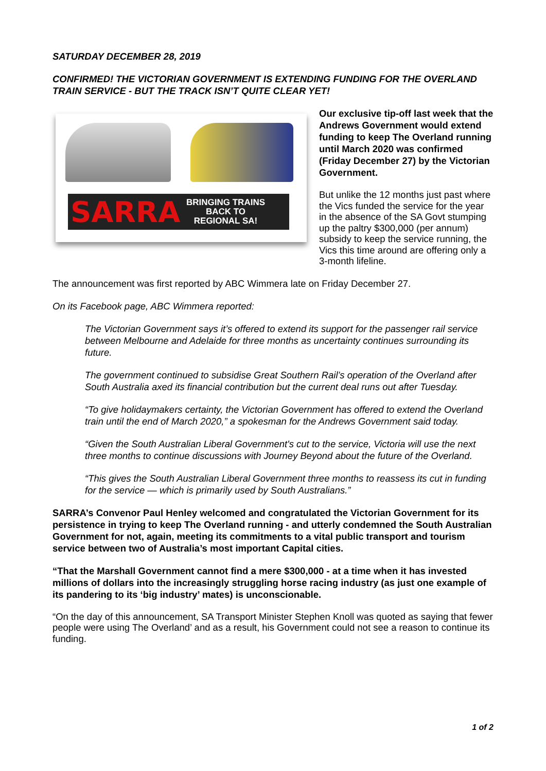SATURDAY DECEMBER 28, 2019
CONFIRMED! THE VICTORIAN GOVERNMENT IS EXTENDING FUNDING FOR THE OVERLAND TRAIN SERVICE - BUT THE TRACK ISN’T QUITE CLEAR YET!
SARRA
BRINGING TRAINS
BACK TO
REGIONAL SA!
Our exclusive tip-off last week that the Andrews Government would extend funding to keep The Overland running until March 2020 was confirmed (Friday December 27) by the Victorian Government.
But unlike the 12 months just past where the Vics funded the service for the year in the absence of the SA Govt stumping up the paltry $300,000 (per annum) subsidy to keep the service running, the Vics this time around are offering only a 3-month lifeline.
The announcement was first reported by ABC Wimmera late on Friday December 27.
On its Facebook page, ABC Wimmera reported:
The Victorian Government says it’s offered to extend its support for the passenger rail service between Melbourne and Adelaide for three months as uncertainty continues surrounding its future.
The government continued to subsidise Great Southern Rail’s operation of the Overland after South Australia axed its financial contribution but the current deal runs out after Tuesday.
“To give holidaymakers certainty, the Victorian Government has offered to extend the Overland train until the end of March 2020,” a spokesman for the Andrews Government said today.
“Given the South Australian Liberal Government's cut to the service, Victoria will use the next three months to continue discussions with Journey Beyond about the future of the Overland.
“This gives the South Australian Liberal Government three months to reassess its cut in funding for the service — which is primarily used by South Australians.”
SARRA’s Convenor Paul Henley welcomed and congratulated the Victorian Government for its persistence in trying to keep The Overland running - and utterly condemned the South Australian Government for not, again, meeting its commitments to a vital public transport and tourism service between two of Australia’s most important Capital cities.
“That the Marshall Government cannot find a mere $300,000 - at a time when it has invested millions of dollars into the increasingly struggling horse racing industry (as just one example of its pandering to its ‘big industry’ mates) is unconscionable.
“On the day of this announcement, SA Transport Minister Stephen Knoll was quoted as saying that fewer people were using The Overland’ and as a result, his Government could not see a reason to continue its funding.
1 of 2